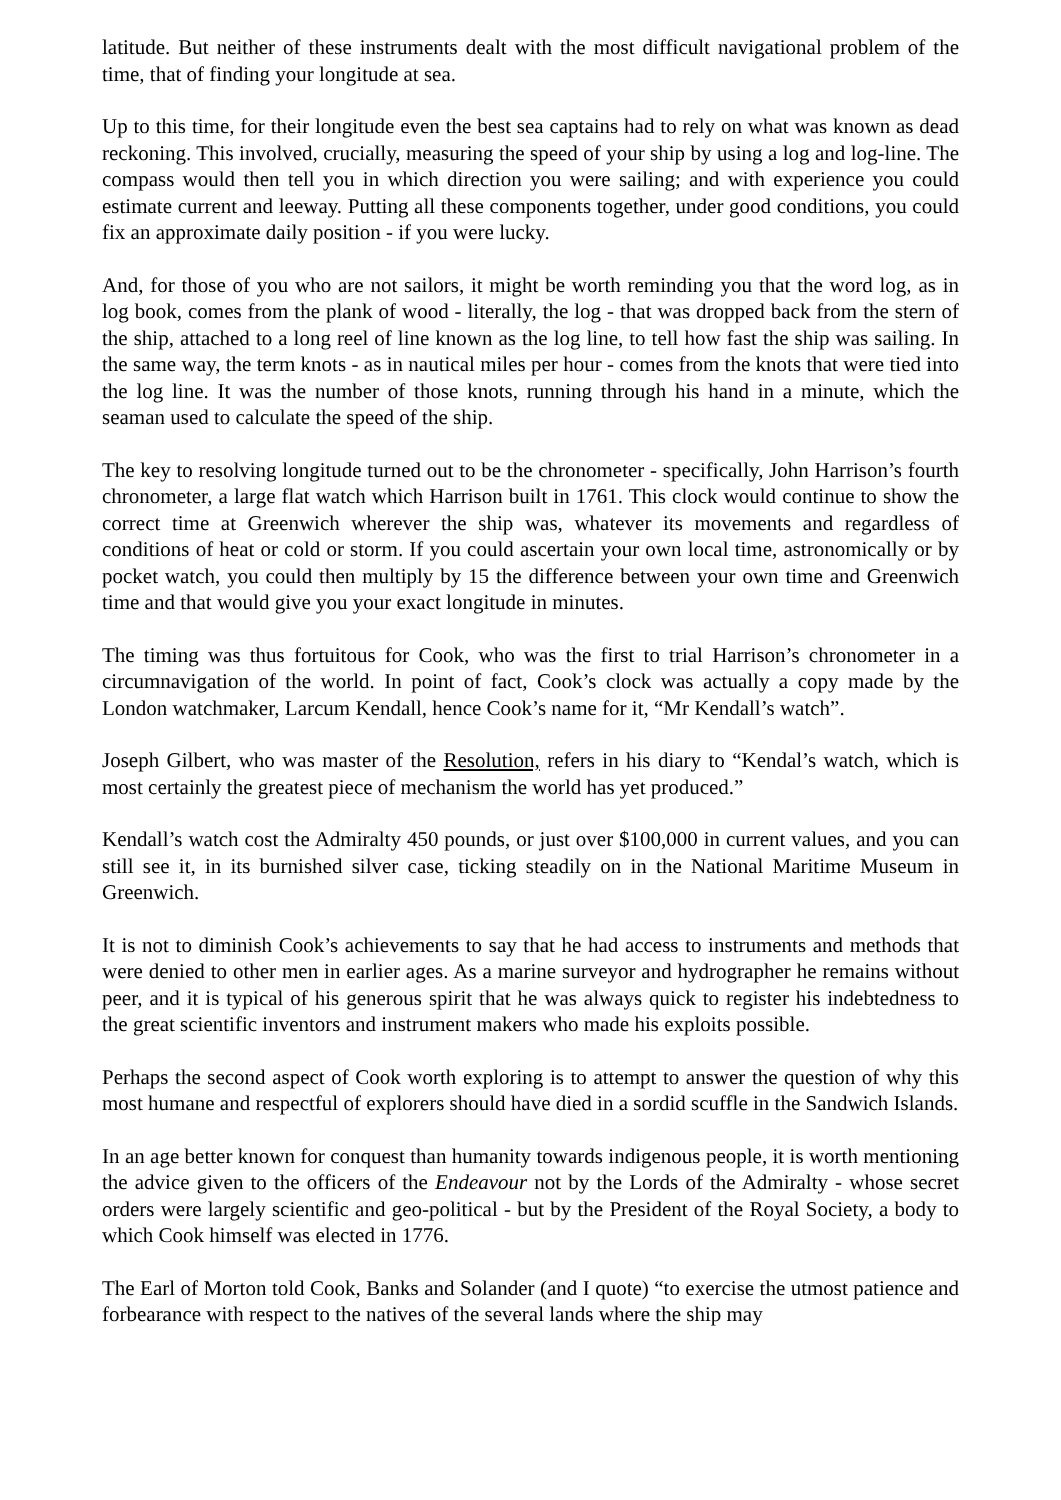latitude. But neither of these instruments dealt with the most difficult navigational problem of the time, that of finding your longitude at sea.
Up to this time, for their longitude even the best sea captains had to rely on what was known as dead reckoning. This involved, crucially, measuring the speed of your ship by using a log and log-line. The compass would then tell you in which direction you were sailing; and with experience you could estimate current and leeway. Putting all these components together, under good conditions, you could fix an approximate daily position - if you were lucky.
And, for those of you who are not sailors, it might be worth reminding you that the word log, as in log book, comes from the plank of wood - literally, the log - that was dropped back from the stern of the ship, attached to a long reel of line known as the log line, to tell how fast the ship was sailing. In the same way, the term knots - as in nautical miles per hour - comes from the knots that were tied into the log line. It was the number of those knots, running through his hand in a minute, which the seaman used to calculate the speed of the ship.
The key to resolving longitude turned out to be the chronometer - specifically, John Harrison’s fourth chronometer, a large flat watch which Harrison built in 1761. This clock would continue to show the correct time at Greenwich wherever the ship was, whatever its movements and regardless of conditions of heat or cold or storm. If you could ascertain your own local time, astronomically or by pocket watch, you could then multiply by 15 the difference between your own time and Greenwich time and that would give you your exact longitude in minutes.
The timing was thus fortuitous for Cook, who was the first to trial Harrison’s chronometer in a circumnavigation of the world. In point of fact, Cook’s clock was actually a copy made by the London watchmaker, Larcum Kendall, hence Cook’s name for it, “Mr Kendall’s watch”.
Joseph Gilbert, who was master of the Resolution, refers in his diary to “Kendal’s watch, which is most certainly the greatest piece of mechanism the world has yet produced.”
Kendall’s watch cost the Admiralty 450 pounds, or just over $100,000 in current values, and you can still see it, in its burnished silver case, ticking steadily on in the National Maritime Museum in Greenwich.
It is not to diminish Cook’s achievements to say that he had access to instruments and methods that were denied to other men in earlier ages. As a marine surveyor and hydrographer he remains without peer, and it is typical of his generous spirit that he was always quick to register his indebtedness to the great scientific inventors and instrument makers who made his exploits possible.
Perhaps the second aspect of Cook worth exploring is to attempt to answer the question of why this most humane and respectful of explorers should have died in a sordid scuffle in the Sandwich Islands.
In an age better known for conquest than humanity towards indigenous people, it is worth mentioning the advice given to the officers of the Endeavour not by the Lords of the Admiralty - whose secret orders were largely scientific and geo-political - but by the President of the Royal Society, a body to which Cook himself was elected in 1776.
The Earl of Morton told Cook, Banks and Solander (and I quote) “to exercise the utmost patience and forbearance with respect to the natives of the several lands where the ship may